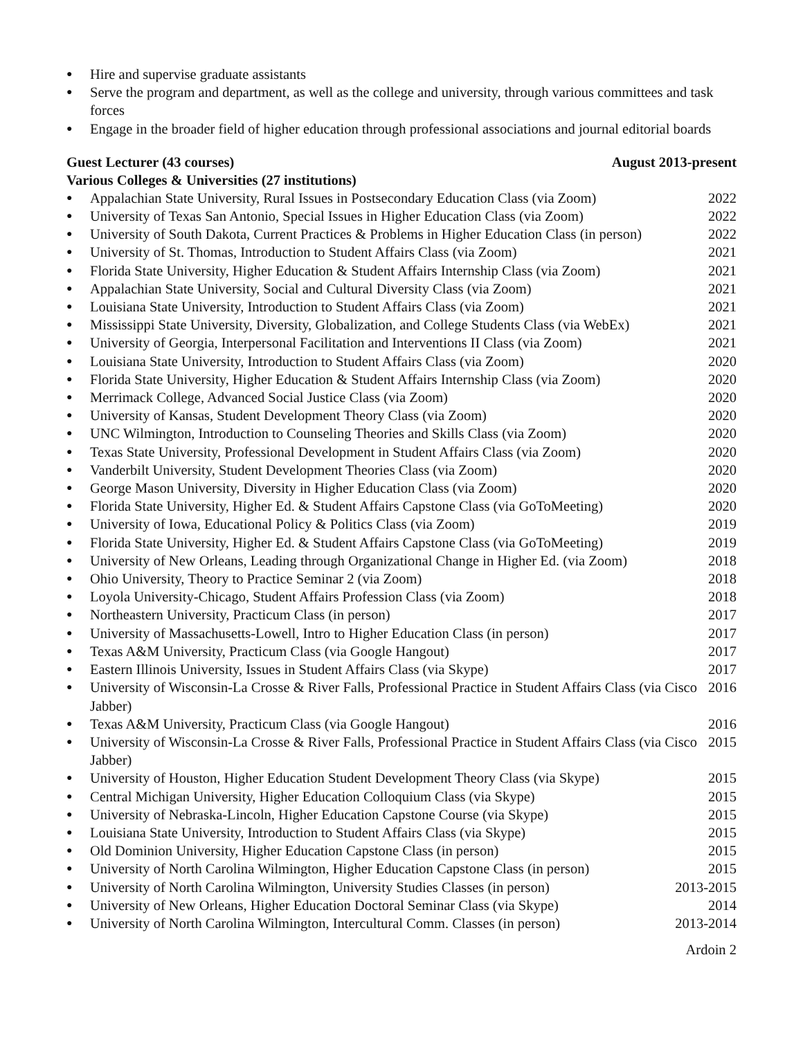● Hire and supervise graduate assistants
● Serve the program and department, as well as the college and university, through various committees and task forces
● Engage in the broader field of higher education through professional associations and journal editorial boards
Guest Lecturer (43 courses) August 2013-present
Various Colleges & Universities (27 institutions)
● Appalachian State University, Rural Issues in Postsecondary Education Class (via Zoom) 2022
● University of Texas San Antonio, Special Issues in Higher Education Class (via Zoom) 2022
● University of South Dakota, Current Practices & Problems in Higher Education Class (in person) 2022
● University of St. Thomas, Introduction to Student Affairs Class (via Zoom) 2021
● Florida State University, Higher Education & Student Affairs Internship Class (via Zoom) 2021
● Appalachian State University, Social and Cultural Diversity Class (via Zoom) 2021
● Louisiana State University, Introduction to Student Affairs Class (via Zoom) 2021
● Mississippi State University, Diversity, Globalization, and College Students Class (via WebEx) 2021
● University of Georgia, Interpersonal Facilitation and Interventions II Class (via Zoom) 2021
● Louisiana State University, Introduction to Student Affairs Class (via Zoom) 2020
● Florida State University, Higher Education & Student Affairs Internship Class (via Zoom) 2020
● Merrimack College, Advanced Social Justice Class (via Zoom) 2020
● University of Kansas, Student Development Theory Class (via Zoom) 2020
● UNC Wilmington, Introduction to Counseling Theories and Skills Class (via Zoom) 2020
● Texas State University, Professional Development in Student Affairs Class (via Zoom) 2020
● Vanderbilt University, Student Development Theories Class (via Zoom) 2020
● George Mason University, Diversity in Higher Education Class (via Zoom) 2020
● Florida State University, Higher Ed. & Student Affairs Capstone Class (via GoToMeeting) 2020
● University of Iowa, Educational Policy & Politics Class (via Zoom) 2019
● Florida State University, Higher Ed. & Student Affairs Capstone Class (via GoToMeeting) 2019
● University of New Orleans, Leading through Organizational Change in Higher Ed. (via Zoom) 2018
● Ohio University, Theory to Practice Seminar 2 (via Zoom) 2018
● Loyola University-Chicago, Student Affairs Profession Class (via Zoom) 2018
● Northeastern University, Practicum Class (in person) 2017
● University of Massachusetts-Lowell, Intro to Higher Education Class (in person) 2017
● Texas A&M University, Practicum Class (via Google Hangout) 2017
● Eastern Illinois University, Issues in Student Affairs Class (via Skype) 2017
● University of Wisconsin-La Crosse & River Falls, Professional Practice in Student Affairs Class (via Cisco Jabber) 2016
● Texas A&M University, Practicum Class (via Google Hangout) 2016
● University of Wisconsin-La Crosse & River Falls, Professional Practice in Student Affairs Class (via Cisco Jabber) 2015
● University of Houston, Higher Education Student Development Theory Class (via Skype) 2015
● Central Michigan University, Higher Education Colloquium Class (via Skype) 2015
● University of Nebraska-Lincoln, Higher Education Capstone Course (via Skype) 2015
● Louisiana State University, Introduction to Student Affairs Class (via Skype) 2015
● Old Dominion University, Higher Education Capstone Class (in person) 2015
● University of North Carolina Wilmington, Higher Education Capstone Class (in person) 2015
● University of North Carolina Wilmington, University Studies Classes (in person) 2013-2015
● University of New Orleans, Higher Education Doctoral Seminar Class (via Skype) 2014
● University of North Carolina Wilmington, Intercultural Comm. Classes (in person) 2013-2014
Ardoin 2